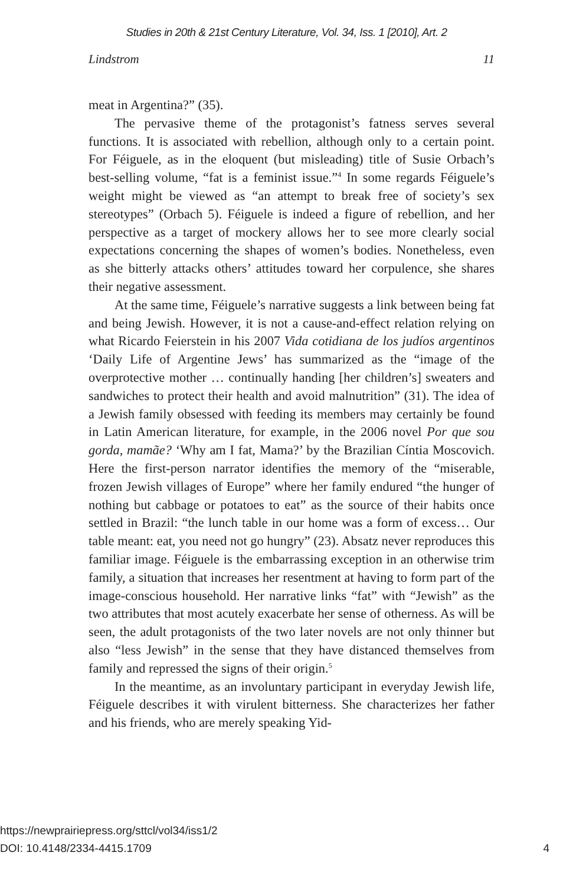Studies in 20th & 21st Century Literature, Vol. 34, Iss. 1 [2010], Art. 2
Lindstrom 11
meat in Argentina?” (35).
The pervasive theme of the protagonist’s fatness serves several functions. It is associated with rebellion, although only to a certain point. For Féiguele, as in the eloquent (but misleading) title of Susie Orbach’s best-selling volume, “fat is a feminist issue.”<sup>4</sup> In some regards Féiguele’s weight might be viewed as “an attempt to break free of society’s sex stereotypes” (Orbach 5). Féiguele is indeed a figure of rebellion, and her perspective as a target of mockery allows her to see more clearly social expectations concerning the shapes of women’s bodies. Nonetheless, even as she bitterly attacks others’ attitudes toward her corpulence, she shares their negative assessment.
At the same time, Féiguele’s narrative suggests a link between being fat and being Jewish. However, it is not a cause-and-effect relation relying on what Ricardo Feierstein in his 2007 Vida cotidiana de los judíos argentinos ‘Daily Life of Argentine Jews’ has summarized as the “image of the overprotective mother … continually handing [her children’s] sweaters and sandwiches to protect their health and avoid malnutrition” (31). The idea of a Jewish family obsessed with feeding its members may certainly be found in Latin American literature, for example, in the 2006 novel Por que sou gorda, mamãe? ‘Why am I fat, Mama?’ by the Brazilian Cíntia Moscovich. Here the first-person narrator identifies the memory of the “miserable, frozen Jewish villages of Europe” where her family endured “the hunger of nothing but cabbage or potatoes to eat” as the source of their habits once settled in Brazil: “the lunch table in our home was a form of excess… Our table meant: eat, you need not go hungry” (23). Absatz never reproduces this familiar image. Féiguele is the embarrassing exception in an otherwise trim family, a situation that increases her resentment at having to form part of the image-conscious household. Her narrative links “fat” with “Jewish” as the two attributes that most acutely exacerbate her sense of otherness. As will be seen, the adult protagonists of the two later novels are not only thinner but also “less Jewish” in the sense that they have distanced themselves from family and repressed the signs of their origin.<sup>5</sup>
In the meantime, as an involuntary participant in everyday Jewish life, Féiguele describes it with virulent bitterness. She characterizes her father and his friends, who are merely speaking Yid-
https://newprairiepress.org/sttcl/vol34/iss1/2
DOI: 10.4148/2334-4415.1709
4